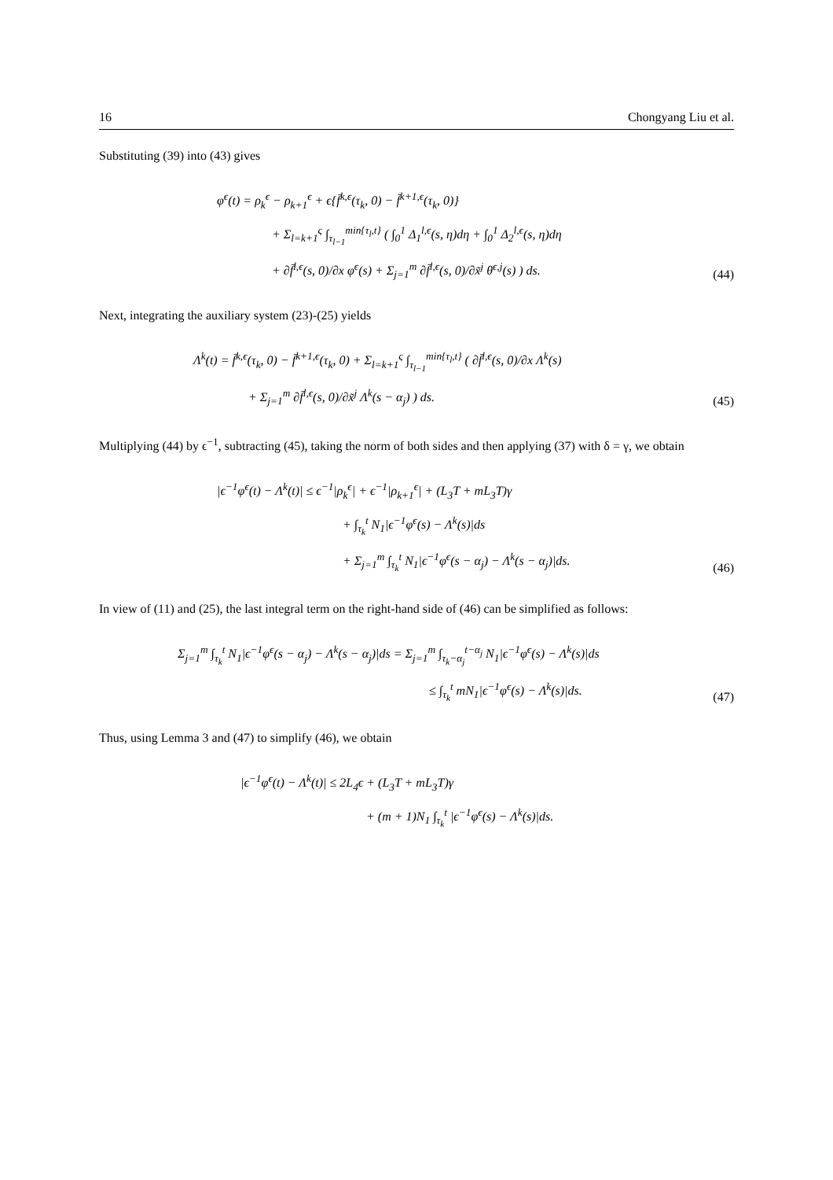16 Chongyang Liu et al.
Substituting (39) into (43) gives
φ<sup>ϵ</sup>(t) = ρ<sub>k</sub><sup>ϵ</sup> − ρ<sub>k+1</sub><sup>ϵ</sup> + ϵ{f̄<sup>k,ϵ</sup>(τ<sub>k</sub>, 0) − f̄<sup>k+1,ϵ</sup>(τ<sub>k</sub>, 0)}
+ Σ<sub>l=k+1</sub><sup>ς</sup> ∫<sub>τ<sub>l−1</sub></sub><sup>min{τ<sub>l</sub>,t}</sup> ( ∫<sub>0</sub><sup>1</sup> Δ<sub>1</sub><sup>l,ϵ</sup>(s, η)dη + ∫<sub>0</sub><sup>1</sup> Δ<sub>2</sub><sup>l,ϵ</sup>(s, η)dη
+ ∂f̄<sup>l,ϵ</sup>(s, 0)/∂x φ<sup>ϵ</sup>(s) + Σ<sub>j=1</sub><sup>m</sup> ∂f̄<sup>l,ϵ</sup>(s, 0)/∂x̃<sup>j</sup> θ<sup>ϵ,j</sup>(s) ) ds.
(44)
Next, integrating the auxiliary system (23)-(25) yields
Λ<sup>k</sup>(t) = f̄<sup>k,ϵ</sup>(τ<sub>k</sub>, 0) − f̄<sup>k+1,ϵ</sup>(τ<sub>k</sub>, 0) + Σ<sub>l=k+1</sub><sup>ς</sup> ∫<sub>τ<sub>l−1</sub></sub><sup>min{τ<sub>l</sub>,t}</sup> ( ∂f̄<sup>l,ϵ</sup>(s, 0)/∂x Λ<sup>k</sup>(s)
+ Σ<sub>j=1</sub><sup>m</sup> ∂f̄<sup>l,ϵ</sup>(s, 0)/∂x̃<sup>j</sup> Λ<sup>k</sup>(s − α<sub>j</sub>) ) ds.
(45)
Multiplying (44) by ϵ<sup>−1</sup>, subtracting (45), taking the norm of both sides and then applying (37) with δ = γ, we obtain
|ϵ<sup>−1</sup>φ<sup>ϵ</sup>(t) − Λ<sup>k</sup>(t)| ≤ ϵ<sup>−1</sup>|ρ<sub>k</sub><sup>ϵ</sup>| + ϵ<sup>−1</sup>|ρ<sub>k+1</sub><sup>ϵ</sup>| + (L<sub>3</sub>T + mL<sub>3</sub>T)γ
+ ∫<sub>τ<sub>k</sub></sub><sup>t</sup> N<sub>1</sub>|ϵ<sup>−1</sup>φ<sup>ϵ</sup>(s) − Λ<sup>k</sup>(s)|ds
+ Σ<sub>j=1</sub><sup>m</sup> ∫<sub>τ<sub>k</sub></sub><sup>t</sup> N<sub>1</sub>|ϵ<sup>−1</sup>φ<sup>ϵ</sup>(s − α<sub>j</sub>) − Λ<sup>k</sup>(s − α<sub>j</sub>)|ds.
(46)
In view of (11) and (25), the last integral term on the right-hand side of (46) can be simplified as follows:
Σ<sub>j=1</sub><sup>m</sup> ∫<sub>τ<sub>k</sub></sub><sup>t</sup> N<sub>1</sub>|ϵ<sup>−1</sup>φ<sup>ϵ</sup>(s − α<sub>j</sub>) − Λ<sup>k</sup>(s − α<sub>j</sub>)|ds = Σ<sub>j=1</sub><sup>m</sup> ∫<sub>τ<sub>k</sub>−α<sub>j</sub></sub><sup>t−α<sub>j</sub></sup> N<sub>1</sub>|ϵ<sup>−1</sup>φ<sup>ϵ</sup>(s) − Λ<sup>k</sup>(s)|ds
≤ ∫<sub>τ<sub>k</sub></sub><sup>t</sup> mN<sub>1</sub>|ϵ<sup>−1</sup>φ<sup>ϵ</sup>(s) − Λ<sup>k</sup>(s)|ds.
(47)
Thus, using Lemma 3 and (47) to simplify (46), we obtain
|ϵ<sup>−1</sup>φ<sup>ϵ</sup>(t) − Λ<sup>k</sup>(t)| ≤ 2L<sub>4</sub>ϵ + (L<sub>3</sub>T + mL<sub>3</sub>T)γ
+ (m + 1)N<sub>1</sub> ∫<sub>τ<sub>k</sub></sub><sup>t</sup> |ϵ<sup>−1</sup>φ<sup>ϵ</sup>(s) − Λ<sup>k</sup>(s)|ds.